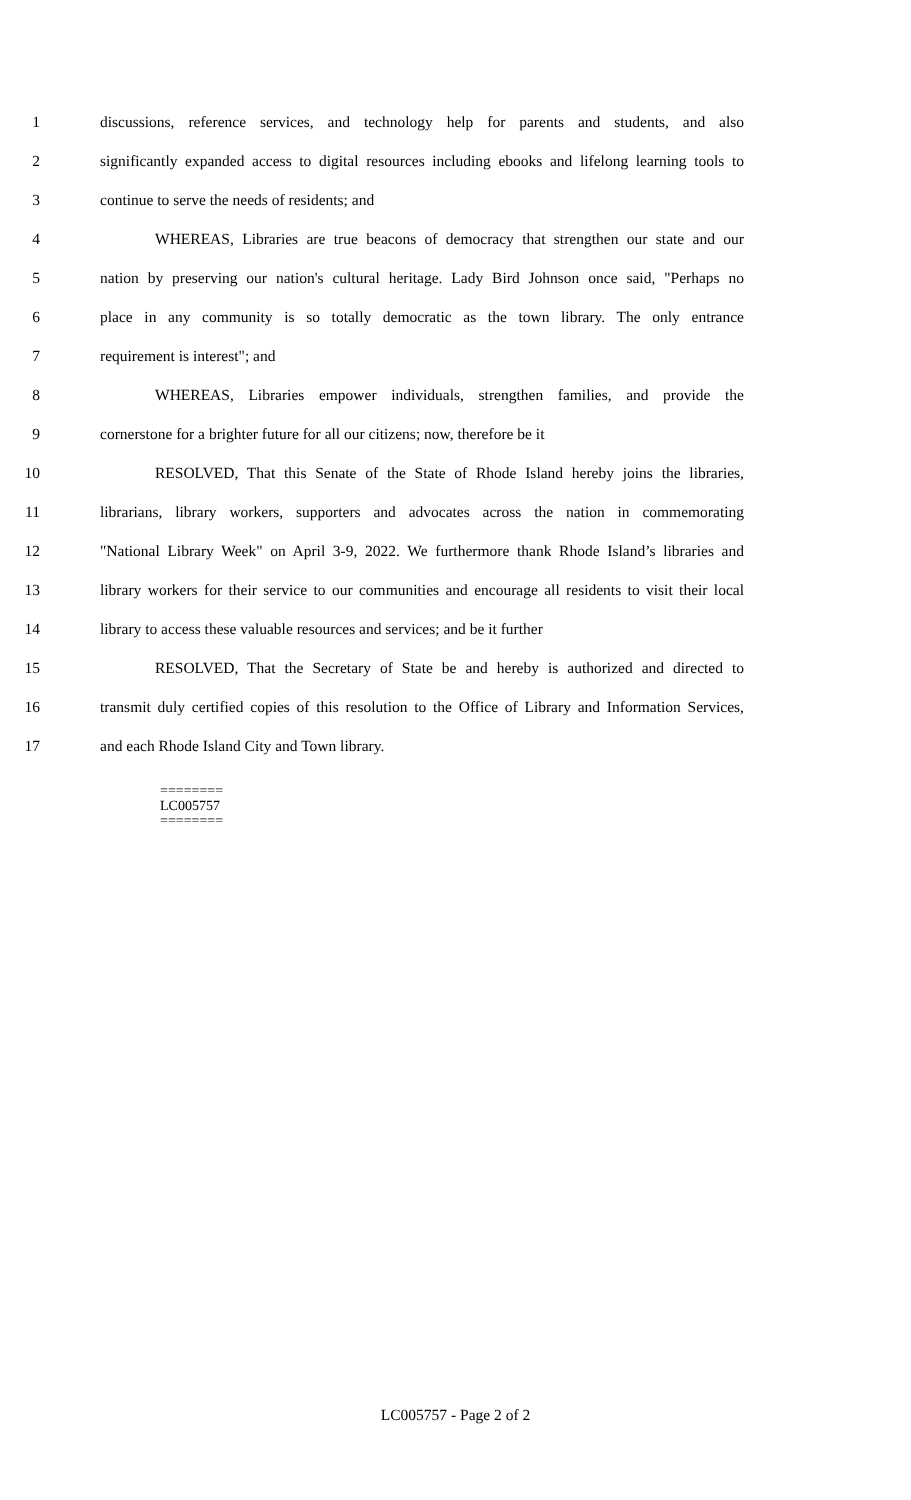1 discussions, reference services, and technology help for parents and students, and also
2 significantly expanded access to digital resources including ebooks and lifelong learning tools to
3 continue to serve the needs of residents; and
4 WHEREAS, Libraries are true beacons of democracy that strengthen our state and our
5 nation by preserving our nation's cultural heritage. Lady Bird Johnson once said, "Perhaps no
6 place in any community is so totally democratic as the town library. The only entrance
7 requirement is interest"; and
8 WHEREAS, Libraries empower individuals, strengthen families, and provide the
9 cornerstone for a brighter future for all our citizens; now, therefore be it
10 RESOLVED, That this Senate of the State of Rhode Island hereby joins the libraries,
11 librarians, library workers, supporters and advocates across the nation in commemorating
12 "National Library Week" on April 3-9, 2022. We furthermore thank Rhode Island’s libraries and
13 library workers for their service to our communities and encourage all residents to visit their local
14 library to access these valuable resources and services; and be it further
15 RESOLVED, That the Secretary of State be and hereby is authorized and directed to
16 transmit duly certified copies of this resolution to the Office of Library and Information Services,
17 and each Rhode Island City and Town library.
========
LC005757
========
LC005757 - Page 2 of 2